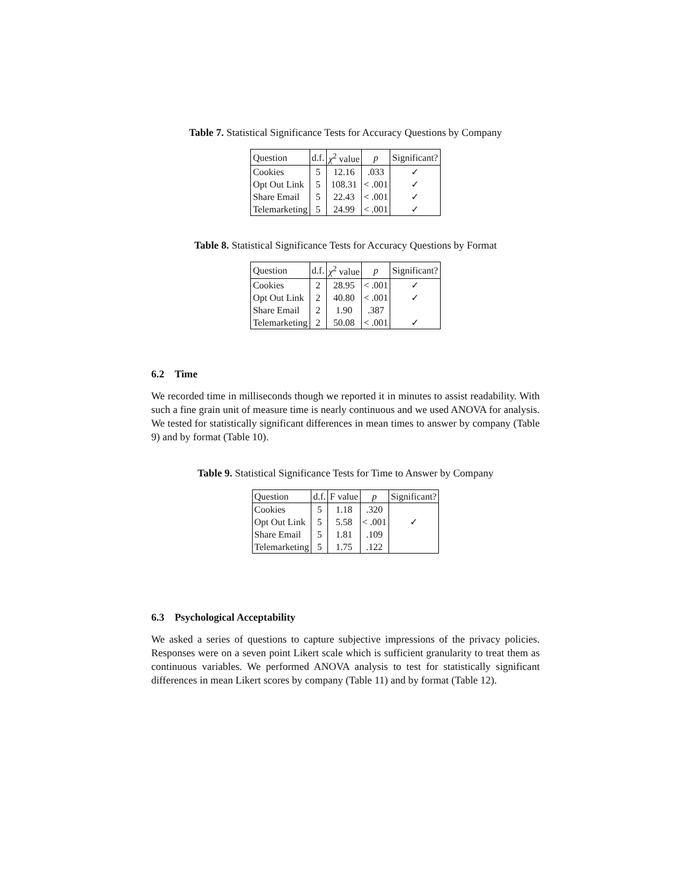Table 7. Statistical Significance Tests for Accuracy Questions by Company
| Question | d.f. | χ<sup>2</sup> value | p | Significant? |
| --- | --- | --- | --- | --- |
| Cookies | 5 | 12.16 | .033 | ✓ |
| Opt Out Link | 5 | 108.31 | < .001 | ✓ |
| Share Email | 5 | 22.43 | < .001 | ✓ |
| Telemarketing | 5 | 24.99 | < .001 | ✓ |
Table 8. Statistical Significance Tests for Accuracy Questions by Format
| Question | d.f. | χ<sup>2</sup> value | p | Significant? |
| --- | --- | --- | --- | --- |
| Cookies | 2 | 28.95 | < .001 | ✓ |
| Opt Out Link | 2 | 40.80 | < .001 | ✓ |
| Share Email | 2 | 1.90 | .387 | |
| Telemarketing | 2 | 50.08 | < .001 | ✓ |
6.2 Time
We recorded time in milliseconds though we reported it in minutes to assist readability. With such a fine grain unit of measure time is nearly continuous and we used ANOVA for analysis. We tested for statistically significant differences in mean times to answer by company (Table 9) and by format (Table 10).
Table 9. Statistical Significance Tests for Time to Answer by Company
| Question | d.f. | F value | p | Significant? |
| --- | --- | --- | --- | --- |
| Cookies | 5 | 1.18 | .320 | |
| Opt Out Link | 5 | 5.58 | < .001 | ✓ |
| Share Email | 5 | 1.81 | .109 | |
| Telemarketing | 5 | 1.75 | .122 | |
6.3 Psychological Acceptability
We asked a series of questions to capture subjective impressions of the privacy policies. Responses were on a seven point Likert scale which is sufficient granularity to treat them as continuous variables. We performed ANOVA analysis to test for statistically significant differences in mean Likert scores by company (Table 11) and by format (Table 12).